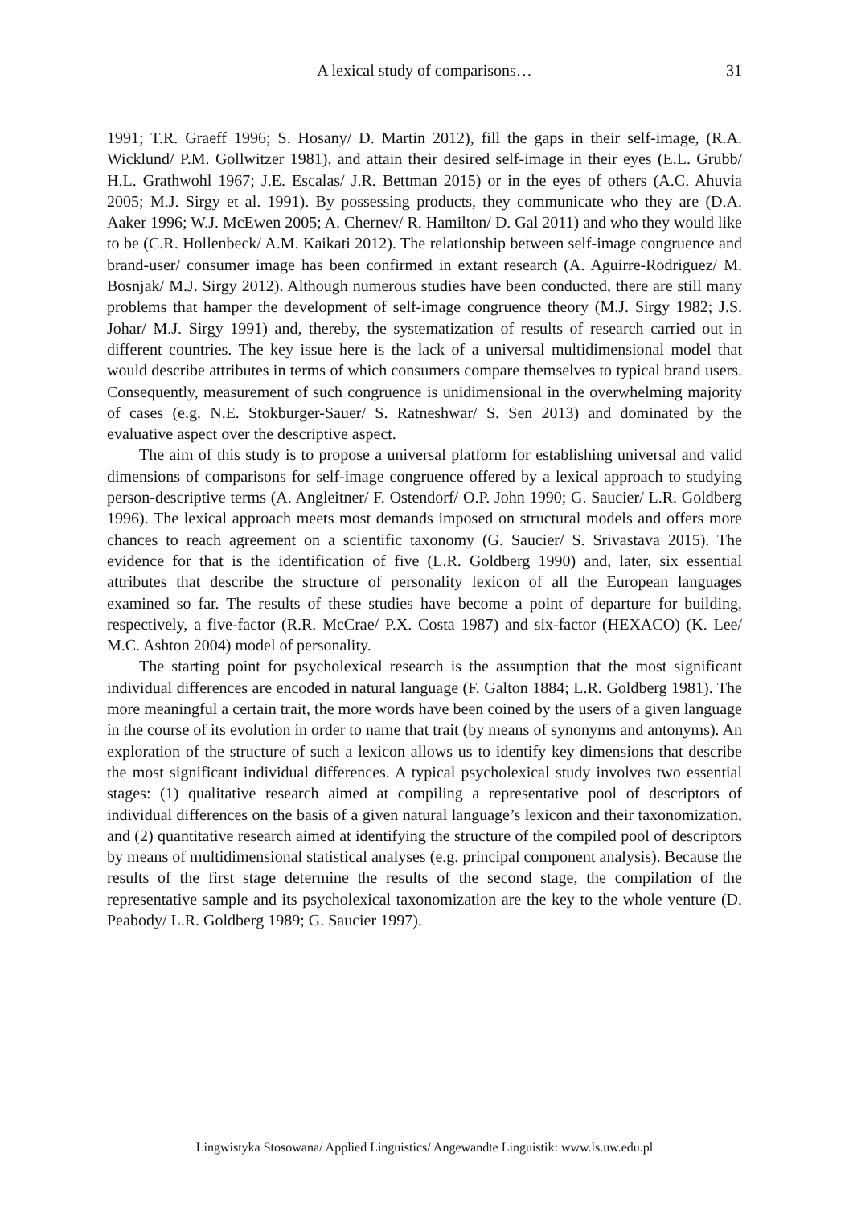A lexical study of comparisons…
31
1991; T.R. Graeff 1996; S. Hosany/ D. Martin 2012), fill the gaps in their self-image, (R.A. Wicklund/ P.M. Gollwitzer 1981), and attain their desired self-image in their eyes (E.L. Grubb/ H.L. Grathwohl 1967; J.E. Escalas/ J.R. Bettman 2015) or in the eyes of others (A.C. Ahuvia 2005; M.J. Sirgy et al. 1991). By possessing products, they communicate who they are (D.A. Aaker 1996; W.J. McEwen 2005; A. Chernev/ R. Hamilton/ D. Gal 2011) and who they would like to be (C.R. Hollenbeck/ A.M. Kaikati 2012). The relationship between self-image congruence and brand-user/ consumer image has been confirmed in extant research (A. Aguirre-Rodriguez/ M. Bosnjak/ M.J. Sirgy 2012). Although numerous studies have been conducted, there are still many problems that hamper the development of self-image congruence theory (M.J. Sirgy 1982; J.S. Johar/ M.J. Sirgy 1991) and, thereby, the systematization of results of research carried out in different countries. The key issue here is the lack of a universal multidimensional model that would describe attributes in terms of which consumers compare themselves to typical brand users. Consequently, measurement of such congruence is unidimensional in the overwhelming majority of cases (e.g. N.E. Stokburger-Sauer/ S. Ratneshwar/ S. Sen 2013) and dominated by the evaluative aspect over the descriptive aspect.
The aim of this study is to propose a universal platform for establishing universal and valid dimensions of comparisons for self-image congruence offered by a lexical approach to studying person-descriptive terms (A. Angleitner/ F. Ostendorf/ O.P. John 1990; G. Saucier/ L.R. Goldberg 1996). The lexical approach meets most demands imposed on structural models and offers more chances to reach agreement on a scientific taxonomy (G. Saucier/ S. Srivastava 2015). The evidence for that is the identification of five (L.R. Goldberg 1990) and, later, six essential attributes that describe the structure of personality lexicon of all the European languages examined so far. The results of these studies have become a point of departure for building, respectively, a five-factor (R.R. McCrae/ P.X. Costa 1987) and six-factor (HEXACO) (K. Lee/ M.C. Ashton 2004) model of personality.
The starting point for psycholexical research is the assumption that the most significant individual differences are encoded in natural language (F. Galton 1884; L.R. Goldberg 1981). The more meaningful a certain trait, the more words have been coined by the users of a given language in the course of its evolution in order to name that trait (by means of synonyms and antonyms). An exploration of the structure of such a lexicon allows us to identify key dimensions that describe the most significant individual differences. A typical psycholexical study involves two essential stages: (1) qualitative research aimed at compiling a representative pool of descriptors of individual differences on the basis of a given natural language’s lexicon and their taxonomization, and (2) quantitative research aimed at identifying the structure of the compiled pool of descriptors by means of multidimensional statistical analyses (e.g. principal component analysis). Because the results of the first stage determine the results of the second stage, the compilation of the representative sample and its psycholexical taxonomization are the key to the whole venture (D. Peabody/ L.R. Goldberg 1989; G. Saucier 1997).
Lingwistyka Stosowana/ Applied Linguistics/ Angewandte Linguistik: www.ls.uw.edu.pl